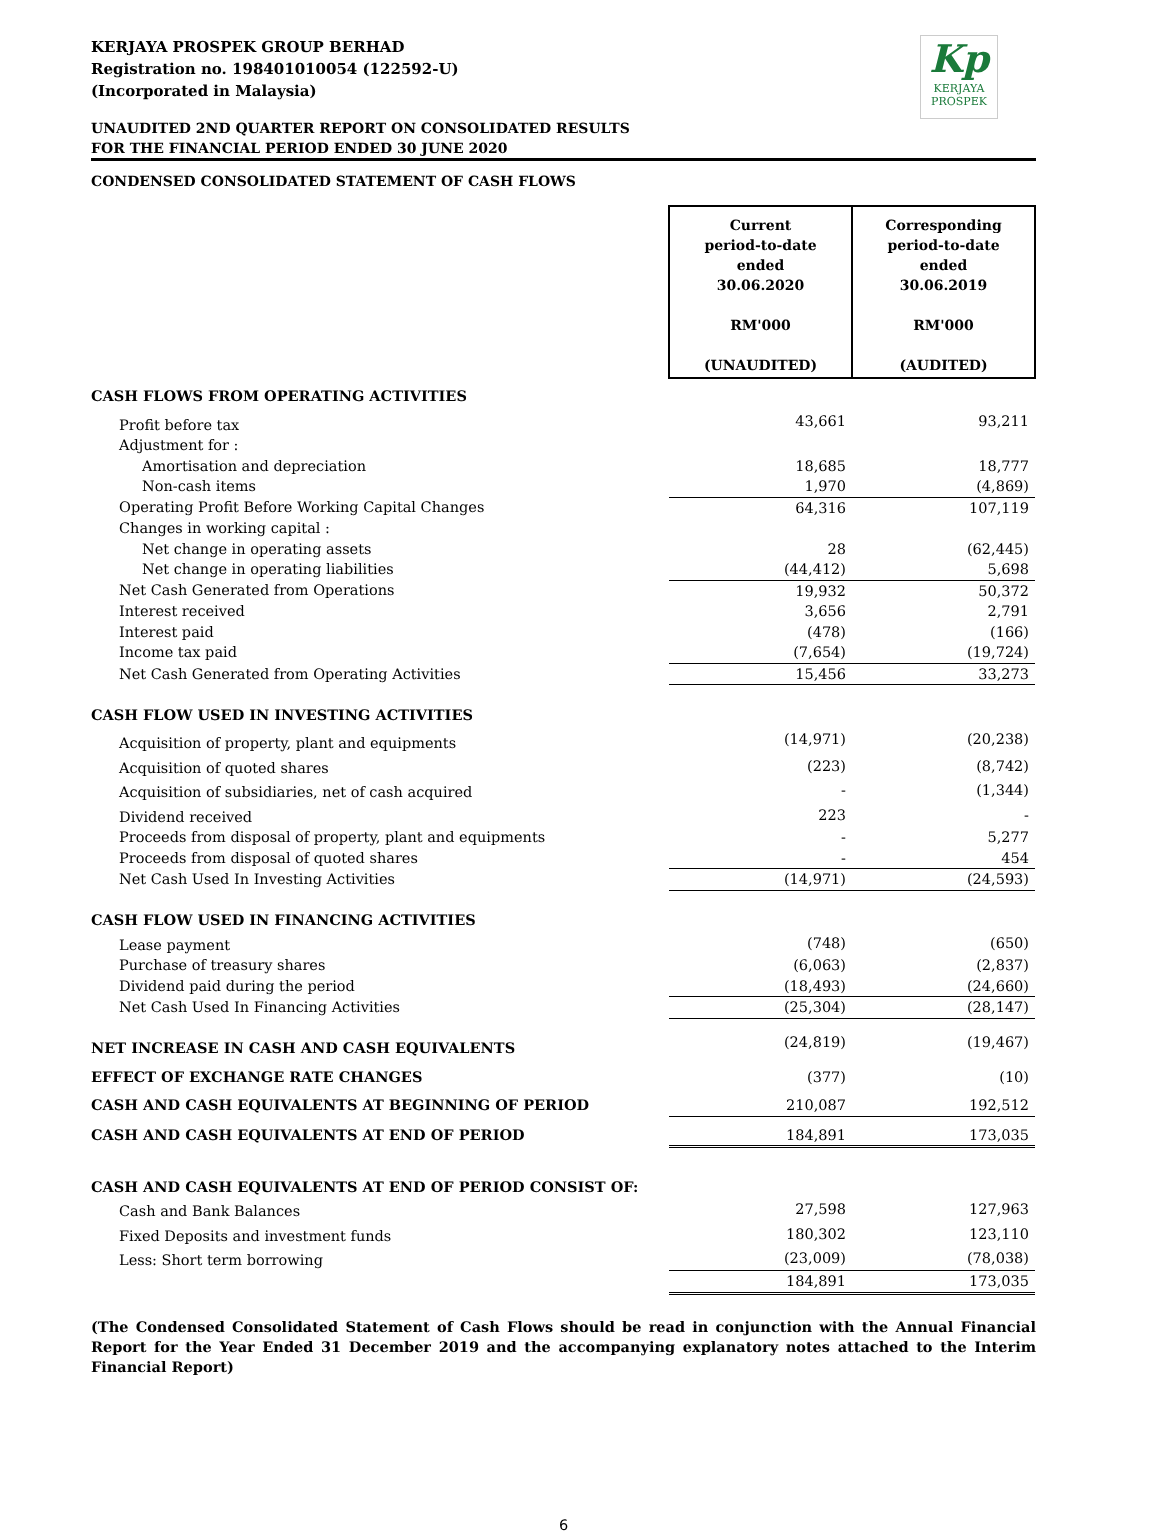KERJAYA PROSPEK GROUP BERHAD
Registration no. 198401010054 (122592-U)
(Incorporated in Malaysia)
Kp
KERJAYA
PROSPEK
UNAUDITED 2ND QUARTER REPORT ON CONSOLIDATED RESULTS
FOR THE FINANCIAL PERIOD ENDED 30 JUNE 2020
CONDENSED CONSOLIDATED STATEMENT OF CASH FLOWS
| | Current period-to-date ended 30.06.2020 RM'000 (UNAUDITED) | Corresponding period-to-date ended 30.06.2019 RM'000 (AUDITED) |
| CASH FLOWS FROM OPERATING ACTIVITIES | | |
| Profit before tax | 43,661 | 93,211 |
| Adjustment for : | | |
| Amortisation and depreciation | 18,685 | 18,777 |
| Non-cash items | 1,970 | (4,869) |
| Operating Profit Before Working Capital Changes | 64,316 | 107,119 |
| Changes in working capital : | | |
| Net change in operating assets | 28 | (62,445) |
| Net change in operating liabilities | (44,412) | 5,698 |
| Net Cash Generated from Operations | 19,932 | 50,372 |
| Interest received | 3,656 | 2,791 |
| Interest paid | (478) | (166) |
| Income tax paid | (7,654) | (19,724) |
| Net Cash Generated from Operating Activities | 15,456 | 33,273 |
| CASH FLOW USED IN INVESTING ACTIVITIES | | |
| Acquisition of property, plant and equipments | (14,971) | (20,238) |
| Acquisition of quoted shares | (223) | (8,742) |
| Acquisition of subsidiaries, net of cash acquired | - | (1,344) |
| Dividend received | 223 | - |
| Proceeds from disposal of property, plant and equipments | - | 5,277 |
| Proceeds from disposal of quoted shares | - | 454 |
| Net Cash Used In Investing Activities | (14,971) | (24,593) |
| CASH FLOW USED IN FINANCING ACTIVITIES | | |
| Lease payment | (748) | (650) |
| Purchase of treasury shares | (6,063) | (2,837) |
| Dividend paid during the period | (18,493) | (24,660) |
| Net Cash Used In Financing Activities | (25,304) | (28,147) |
| NET INCREASE IN CASH AND CASH EQUIVALENTS | (24,819) | (19,467) |
| EFFECT OF EXCHANGE RATE CHANGES | (377) | (10) |
| CASH AND CASH EQUIVALENTS AT BEGINNING OF PERIOD | 210,087 | 192,512 |
| CASH AND CASH EQUIVALENTS AT END OF PERIOD | 184,891 | 173,035 |
| CASH AND CASH EQUIVALENTS AT END OF PERIOD CONSIST OF: | | |
| Cash and Bank Balances | 27,598 | 127,963 |
| Fixed Deposits and investment funds | 180,302 | 123,110 |
| Less: Short term borrowing | (23,009) | (78,038) |
| | 184,891 | 173,035 |
(The Condensed Consolidated Statement of Cash Flows should be read in conjunction with the Annual Financial Report for the Year Ended 31 December 2019 and the accompanying explanatory notes attached to the Interim Financial Report)
6